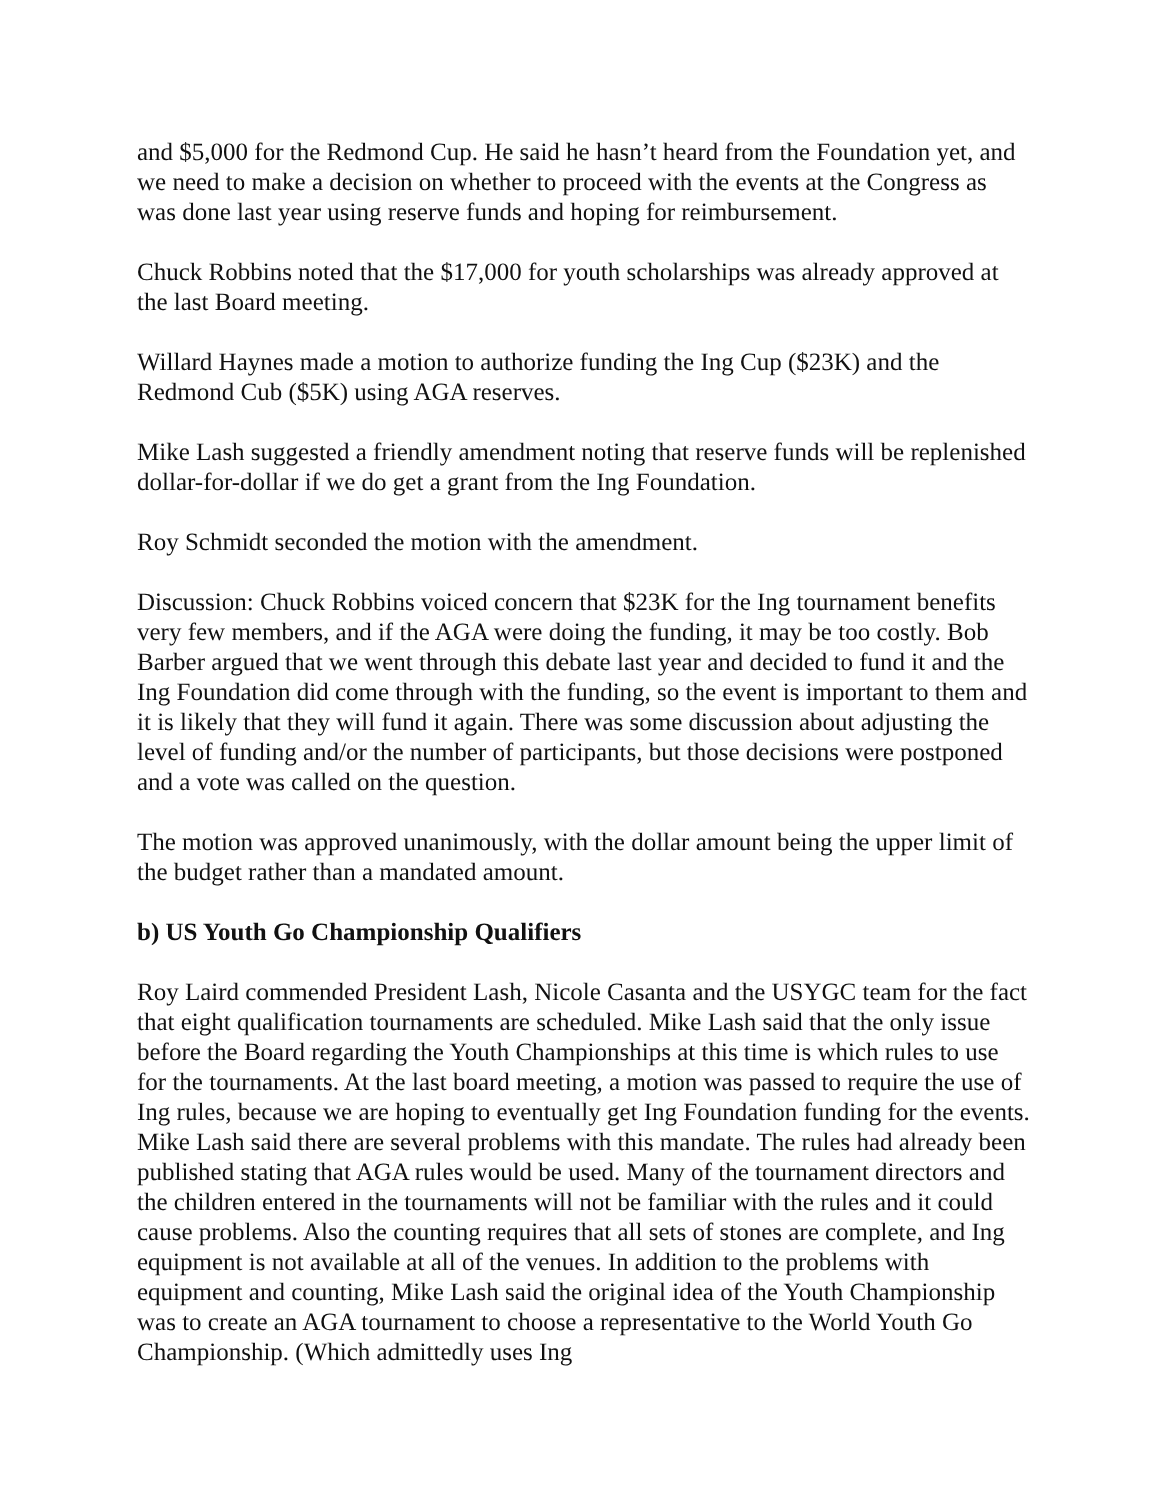and $5,000 for the Redmond Cup. He said he hasn’t heard from the Foundation yet, and we need to make a decision on whether to proceed with the events at the Congress as was done last year using reserve funds and hoping for reimbursement.
Chuck Robbins noted that the $17,000 for youth scholarships was already approved at the last Board meeting.
Willard Haynes made a motion to authorize funding the Ing Cup ($23K) and the Redmond Cub ($5K) using AGA reserves.
Mike Lash suggested a friendly amendment noting that reserve funds will be replenished dollar-for-dollar if we do get a grant from the Ing Foundation.
Roy Schmidt seconded the motion with the amendment.
Discussion: Chuck Robbins voiced concern that $23K for the Ing tournament benefits very few members, and if the AGA were doing the funding, it may be too costly. Bob Barber argued that we went through this debate last year and decided to fund it and the Ing Foundation did come through with the funding, so the event is important to them and it is likely that they will fund it again. There was some discussion about adjusting the level of funding and/or the number of participants, but those decisions were postponed and a vote was called on the question.
The motion was approved unanimously, with the dollar amount being the upper limit of the budget rather than a mandated amount.
b) US Youth Go Championship Qualifiers
Roy Laird commended President Lash, Nicole Casanta and the USYGC team for the fact that eight qualification tournaments are scheduled. Mike Lash said that the only issue before the Board regarding the Youth Championships at this time is which rules to use for the tournaments. At the last board meeting, a motion was passed to require the use of Ing rules, because we are hoping to eventually get Ing Foundation funding for the events. Mike Lash said there are several problems with this mandate. The rules had already been published stating that AGA rules would be used. Many of the tournament directors and the children entered in the tournaments will not be familiar with the rules and it could cause problems. Also the counting requires that all sets of stones are complete, and Ing equipment is not available at all of the venues. In addition to the problems with equipment and counting, Mike Lash said the original idea of the Youth Championship was to create an AGA tournament to choose a representative to the World Youth Go Championship. (Which admittedly uses Ing